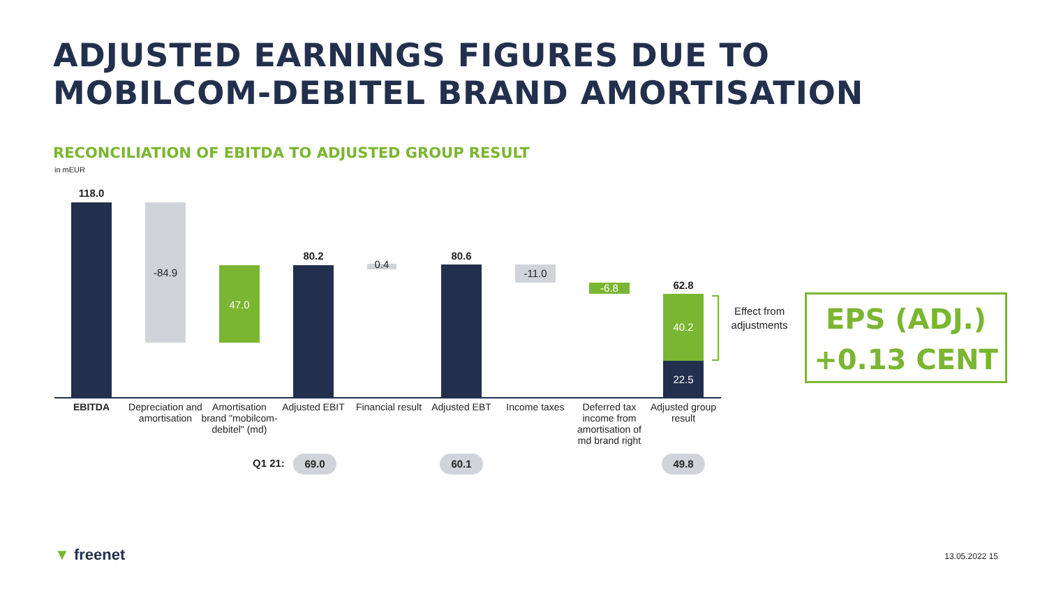ADJUSTED EARNINGS FIGURES DUE TO
MOBILCOM-DEBITEL BRAND AMORTISATION
RECONCILIATION OF EBITDA TO ADJUSTED GROUP RESULT
in mEUR
118.0
-84.9
47.0
80.2
0.4
80.6
-11.0
-6.8 62.8
40.2
22.5
Effect from adjustments
EBITDA
Depreciation and amortisation
Amortisation brand "mobilcom-debitel" (md)
Adjusted EBIT
Financial result
Adjusted EBT Income taxes
Deferred tax income from amortisation of md brand right
Adjusted group result
Q1 21: 69.0 60.1 49.8
EPS (ADJ.)
+0.13 CENT
▼ freenet 13.05.2022 15